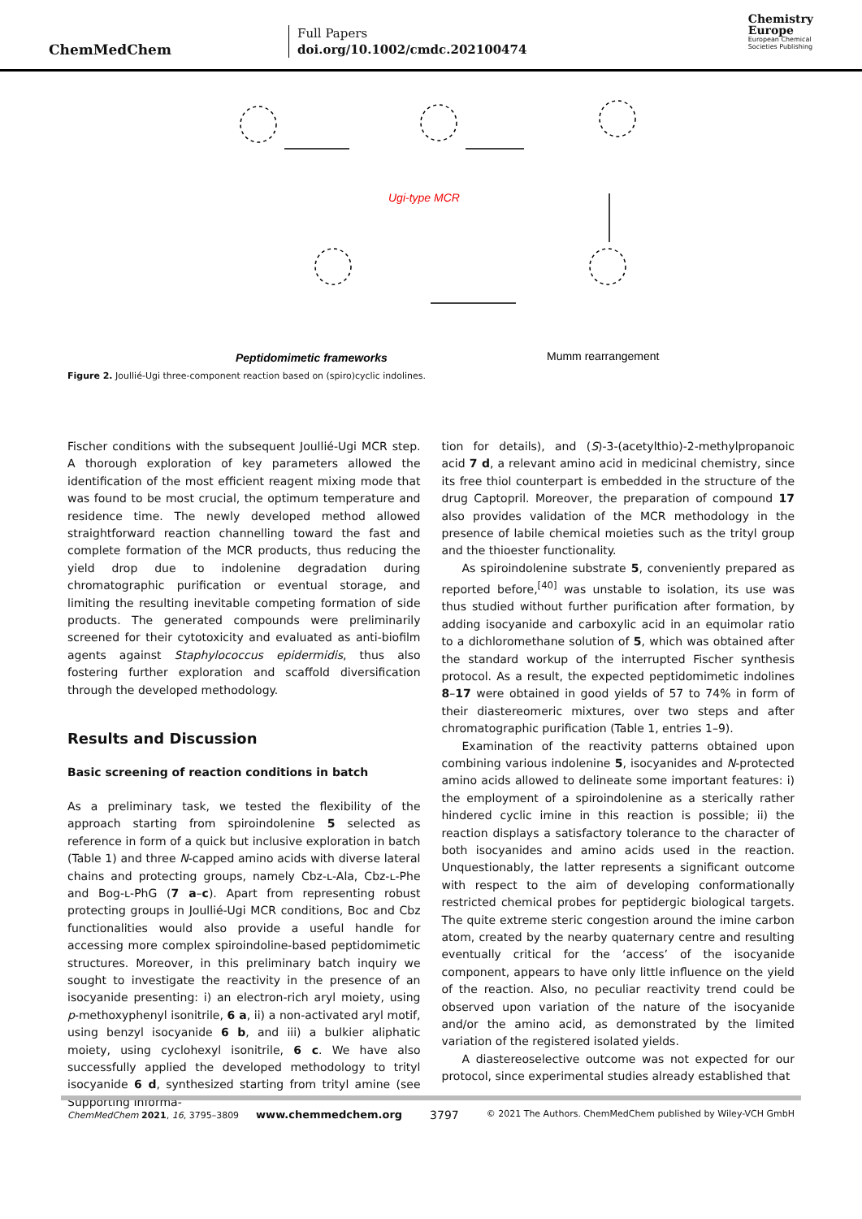ChemMedChem
Full Papers
doi.org/10.1002/cmdc.202100474
Chemistry
Europe
European Chemical
Societies Publishing
Ugi-type MCR
Peptidomimetic frameworks
Mumm rearrangement
Figure 2. Joullié-Ugi three-component reaction based on (spiro)cyclic indolines.
Fischer conditions with the subsequent Joullié-Ugi MCR step. A thorough exploration of key parameters allowed the identification of the most efficient reagent mixing mode that was found to be most crucial, the optimum temperature and residence time. The newly developed method allowed straightforward reaction channelling toward the fast and complete formation of the MCR products, thus reducing the yield drop due to indolenine degradation during chromatographic purification or eventual storage, and limiting the resulting inevitable competing formation of side products. The generated compounds were preliminarily screened for their cytotoxicity and evaluated as anti-biofilm agents against Staphylococcus epidermidis, thus also fostering further exploration and scaffold diversification through the developed methodology.
Results and Discussion
Basic screening of reaction conditions in batch
As a preliminary task, we tested the flexibility of the approach starting from spiroindolenine 5 selected as reference in form of a quick but inclusive exploration in batch (Table 1) and three N-capped amino acids with diverse lateral chains and protecting groups, namely Cbz-ʟ-Ala, Cbz-ʟ-Phe and Bog-ʟ-PhG (7 a–c). Apart from representing robust protecting groups in Joullié-Ugi MCR conditions, Boc and Cbz functionalities would also provide a useful handle for accessing more complex spiroindoline-based peptidomimetic structures. Moreover, in this preliminary batch inquiry we sought to investigate the reactivity in the presence of an isocyanide presenting: i) an electron-rich aryl moiety, using p-methoxyphenyl isonitrile, 6 a, ii) a non-activated aryl motif, using benzyl isocyanide 6 b, and iii) a bulkier aliphatic moiety, using cyclohexyl isonitrile, 6 c. We have also successfully applied the developed methodology to trityl isocyanide 6 d, synthesized starting from trityl amine (see Supporting Informa-
tion for details), and (S)-3-(acetylthio)-2-methylpropanoic acid 7 d, a relevant amino acid in medicinal chemistry, since its free thiol counterpart is embedded in the structure of the drug Captopril. Moreover, the preparation of compound 17 also provides validation of the MCR methodology in the presence of labile chemical moieties such as the trityl group and the thioester functionality.
As spiroindolenine substrate 5, conveniently prepared as reported before,<sup>[40]</sup> was unstable to isolation, its use was thus studied without further purification after formation, by adding isocyanide and carboxylic acid in an equimolar ratio to a dichloromethane solution of 5, which was obtained after the standard workup of the interrupted Fischer synthesis protocol. As a result, the expected peptidomimetic indolines 8–17 were obtained in good yields of 57 to 74% in form of their diastereomeric mixtures, over two steps and after chromatographic purification (Table 1, entries 1–9).
Examination of the reactivity patterns obtained upon combining various indolenine 5, isocyanides and N-protected amino acids allowed to delineate some important features: i) the employment of a spiroindolenine as a sterically rather hindered cyclic imine in this reaction is possible; ii) the reaction displays a satisfactory tolerance to the character of both isocyanides and amino acids used in the reaction. Unquestionably, the latter represents a significant outcome with respect to the aim of developing conformationally restricted chemical probes for peptidergic biological targets. The quite extreme steric congestion around the imine carbon atom, created by the nearby quaternary centre and resulting eventually critical for the ‘access’ of the isocyanide component, appears to have only little influence on the yield of the reaction. Also, no peculiar reactivity trend could be observed upon variation of the nature of the isocyanide and/or the amino acid, as demonstrated by the limited variation of the registered isolated yields.
A diastereoselective outcome was not expected for our protocol, since experimental studies already established that
ChemMedChem 2021, 16, 3795–3809 www.chemmedchem.org 3797 © 2021 The Authors. ChemMedChem published by Wiley-VCH GmbH